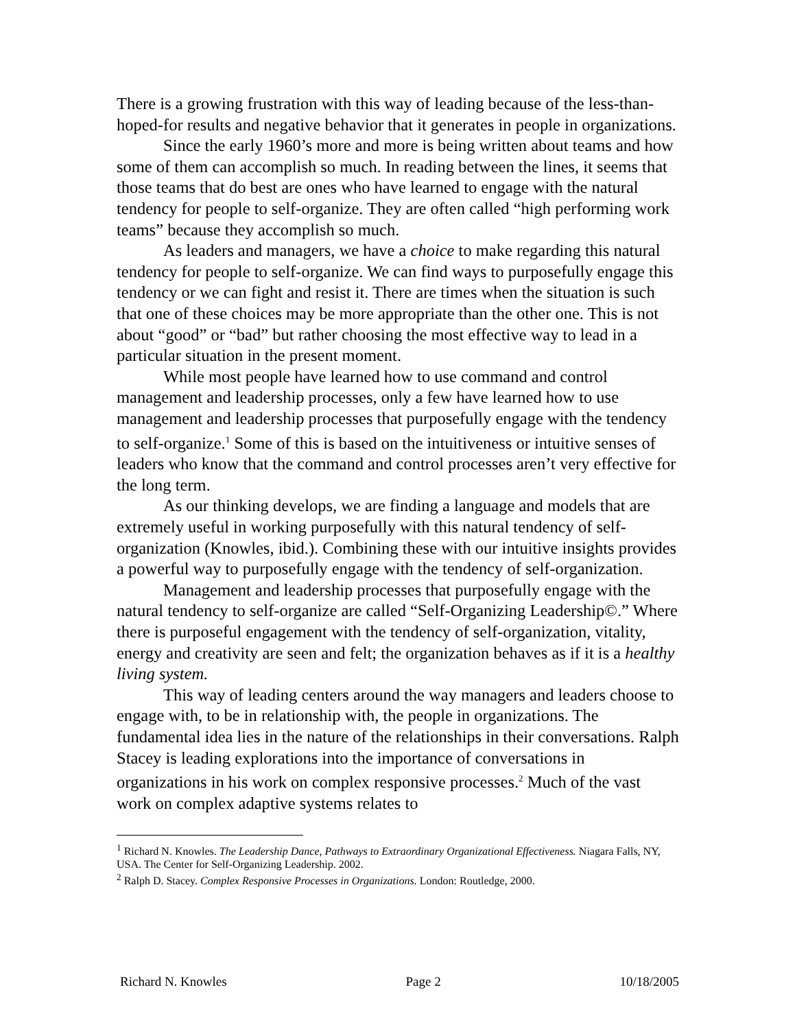There is a growing frustration with this way of leading because of the less-than-hoped-for results and negative behavior that it generates in people in organizations.
Since the early 1960’s more and more is being written about teams and how some of them can accomplish so much. In reading between the lines, it seems that those teams that do best are ones who have learned to engage with the natural tendency for people to self-organize. They are often called “high performing work teams” because they accomplish so much.
As leaders and managers, we have a choice to make regarding this natural tendency for people to self-organize. We can find ways to purposefully engage this tendency or we can fight and resist it. There are times when the situation is such that one of these choices may be more appropriate than the other one. This is not about “good” or “bad” but rather choosing the most effective way to lead in a particular situation in the present moment.
While most people have learned how to use command and control management and leadership processes, only a few have learned how to use management and leadership processes that purposefully engage with the tendency to self-organize.<sup>1</sup> Some of this is based on the intuitiveness or intuitive senses of leaders who know that the command and control processes aren’t very effective for the long term.
As our thinking develops, we are finding a language and models that are extremely useful in working purposefully with this natural tendency of self-organization (Knowles, ibid.). Combining these with our intuitive insights provides a powerful way to purposefully engage with the tendency of self-organization.
Management and leadership processes that purposefully engage with the natural tendency to self-organize are called “Self-Organizing Leadership©.” Where there is purposeful engagement with the tendency of self-organization, vitality, energy and creativity are seen and felt; the organization behaves as if it is a healthy living system.
This way of leading centers around the way managers and leaders choose to engage with, to be in relationship with, the people in organizations. The fundamental idea lies in the nature of the relationships in their conversations. Ralph Stacey is leading explorations into the importance of conversations in organizations in his work on complex responsive processes.<sup>2</sup> Much of the vast work on complex adaptive systems relates to
<sup>1</sup> Richard N. Knowles. The Leadership Dance, Pathways to Extraordinary Organizational Effectiveness. Niagara Falls, NY, USA. The Center for Self-Organizing Leadership. 2002.
<sup>2</sup> Ralph D. Stacey. Complex Responsive Processes in Organizations. London: Routledge, 2000.
Richard N. Knowles Page 2 10/18/2005